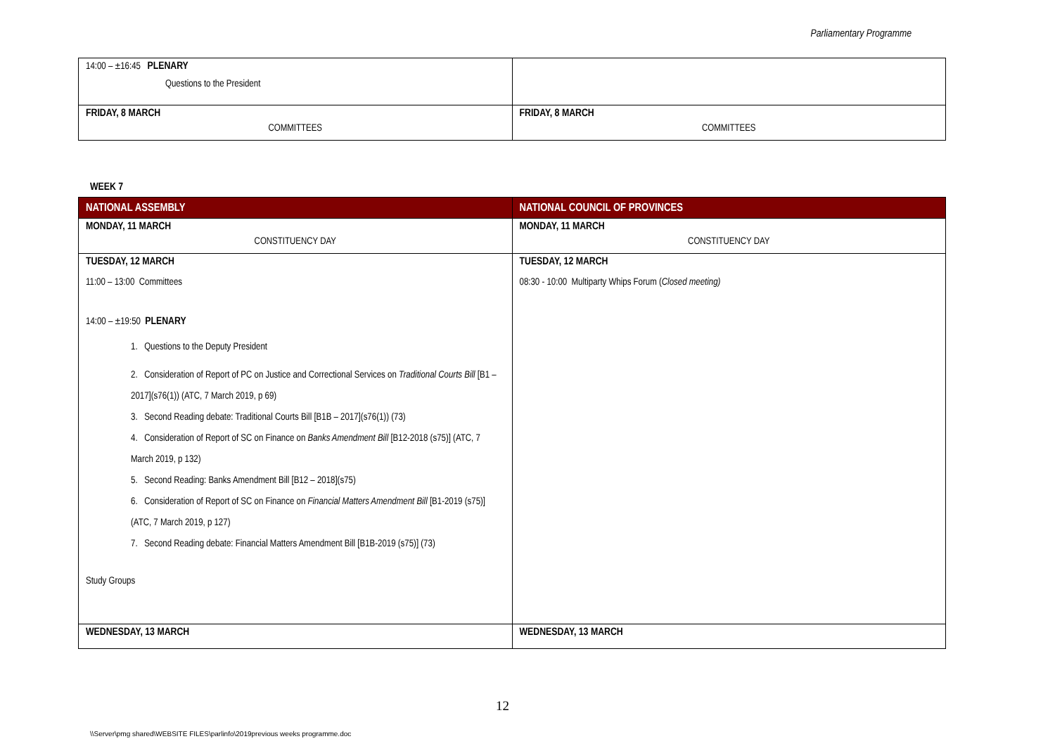Parliamentary Programme
| 14:00 – ±16:45 PLENARY Questions to the President | |
| FRIDAY, 8 MARCH COMMITTEES | FRIDAY, 8 MARCH COMMITTEES |
WEEK 7
| NATIONAL ASSEMBLY | NATIONAL COUNCIL OF PROVINCES |
| --- | --- |
| MONDAY, 11 MARCH CONSTITUENCY DAY | MONDAY, 11 MARCH CONSTITUENCY DAY |
| TUESDAY, 12 MARCH 11:00 – 13:00 Committees 14:00 – ±19:50 PLENARY 1. Questions to the Deputy President 2. Consideration of Report of PC on Justice and Correctional Services on Traditional Courts Bill [B1 – 2017](s76(1)) (ATC, 7 March 2019, p 69) 3. Second Reading debate: Traditional Courts Bill [B1B – 2017](s76(1)) (73) 4. Consideration of Report of SC on Finance on Banks Amendment Bill [B12-2018 (s75)] (ATC, 7 March 2019, p 132) 5. Second Reading: Banks Amendment Bill [B12 – 2018](s75) 6. Consideration of Report of SC on Finance on Financial Matters Amendment Bill [B1-2019 (s75)] (ATC, 7 March 2019, p 127) 7. Second Reading debate: Financial Matters Amendment Bill [B1B-2019 (s75)] (73) Study Groups | TUESDAY, 12 MARCH 08:30 - 10:00 Multiparty Whips Forum ( Closed meeting) |
| WEDNESDAY, 13 MARCH | WEDNESDAY, 13 MARCH |
12
\\Server\pmg shared\WEBSITE FILES\parlinfo\2019previous weeks programme.doc